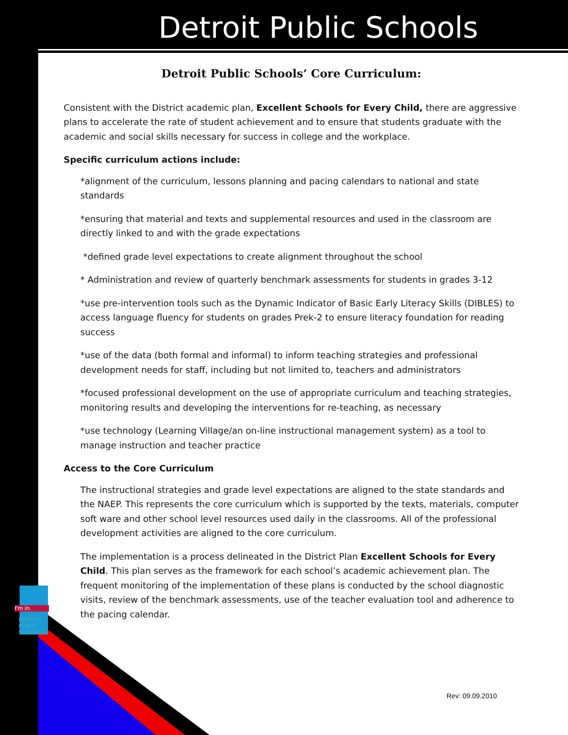Detroit Public Schools
I'm in.
DETROIT
PUBLIC
SCHOOLS
Detroit Public Schools’ Core Curriculum:
Consistent with the District academic plan, Excellent Schools for Every Child, there are aggressive plans to accelerate the rate of student achievement and to ensure that students graduate with the academic and social skills necessary for success in college and the workplace.
Specific curriculum actions include:
*alignment of the curriculum, lessons planning and pacing calendars to national and state standards
*ensuring that material and texts and supplemental resources and used in the classroom are directly linked to and with the grade expectations
*defined grade level expectations to create alignment throughout the school
* Administration and review of quarterly benchmark assessments for students in grades 3-12
*use pre-intervention tools such as the Dynamic Indicator of Basic Early Literacy Skills (DIBLES) to access language fluency for students on grades Prek-2 to ensure literacy foundation for reading success
*use of the data (both formal and informal) to inform teaching strategies and professional development needs for staff, including but not limited to, teachers and administrators
*focused professional development on the use of appropriate curriculum and teaching strategies, monitoring results and developing the interventions for re-teaching, as necessary
*use technology (Learning Village/an on-line instructional management system) as a tool to manage instruction and teacher practice
Access to the Core Curriculum
The instructional strategies and grade level expectations are aligned to the state standards and the NAEP. This represents the core curriculum which is supported by the texts, materials, computer soft ware and other school level resources used daily in the classrooms. All of the professional development activities are aligned to the core curriculum.
The implementation is a process delineated in the District Plan Excellent Schools for Every Child. This plan serves as the framework for each school’s academic achievement plan. The frequent monitoring of the implementation of these plans is conducted by the school diagnostic visits, review of the benchmark assessments, use of the teacher evaluation tool and adherence to the pacing calendar.
Rev: 09.09.2010